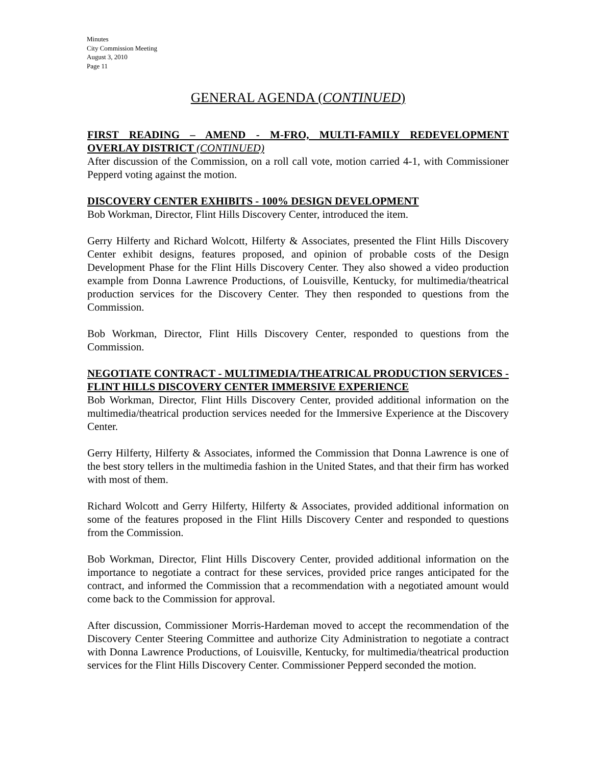Minutes
City Commission Meeting
August 3, 2010
Page 11
GENERAL AGENDA (CONTINUED)
FIRST READING – AMEND - M-FRO, MULTI-FAMILY REDEVELOPMENT OVERLAY DISTRICT (CONTINUED)
After discussion of the Commission, on a roll call vote, motion carried 4-1, with Commissioner Pepperd voting against the motion.
DISCOVERY CENTER EXHIBITS - 100% DESIGN DEVELOPMENT
Bob Workman, Director, Flint Hills Discovery Center, introduced the item.
Gerry Hilferty and Richard Wolcott, Hilferty & Associates, presented the Flint Hills Discovery Center exhibit designs, features proposed, and opinion of probable costs of the Design Development Phase for the Flint Hills Discovery Center. They also showed a video production example from Donna Lawrence Productions, of Louisville, Kentucky, for multimedia/theatrical production services for the Discovery Center. They then responded to questions from the Commission.
Bob Workman, Director, Flint Hills Discovery Center, responded to questions from the Commission.
NEGOTIATE CONTRACT - MULTIMEDIA/THEATRICAL PRODUCTION SERVICES - FLINT HILLS DISCOVERY CENTER IMMERSIVE EXPERIENCE
Bob Workman, Director, Flint Hills Discovery Center, provided additional information on the multimedia/theatrical production services needed for the Immersive Experience at the Discovery Center.
Gerry Hilferty, Hilferty & Associates, informed the Commission that Donna Lawrence is one of the best story tellers in the multimedia fashion in the United States, and that their firm has worked with most of them.
Richard Wolcott and Gerry Hilferty, Hilferty & Associates, provided additional information on some of the features proposed in the Flint Hills Discovery Center and responded to questions from the Commission.
Bob Workman, Director, Flint Hills Discovery Center, provided additional information on the importance to negotiate a contract for these services, provided price ranges anticipated for the contract, and informed the Commission that a recommendation with a negotiated amount would come back to the Commission for approval.
After discussion, Commissioner Morris-Hardeman moved to accept the recommendation of the Discovery Center Steering Committee and authorize City Administration to negotiate a contract with Donna Lawrence Productions, of Louisville, Kentucky, for multimedia/theatrical production services for the Flint Hills Discovery Center. Commissioner Pepperd seconded the motion.